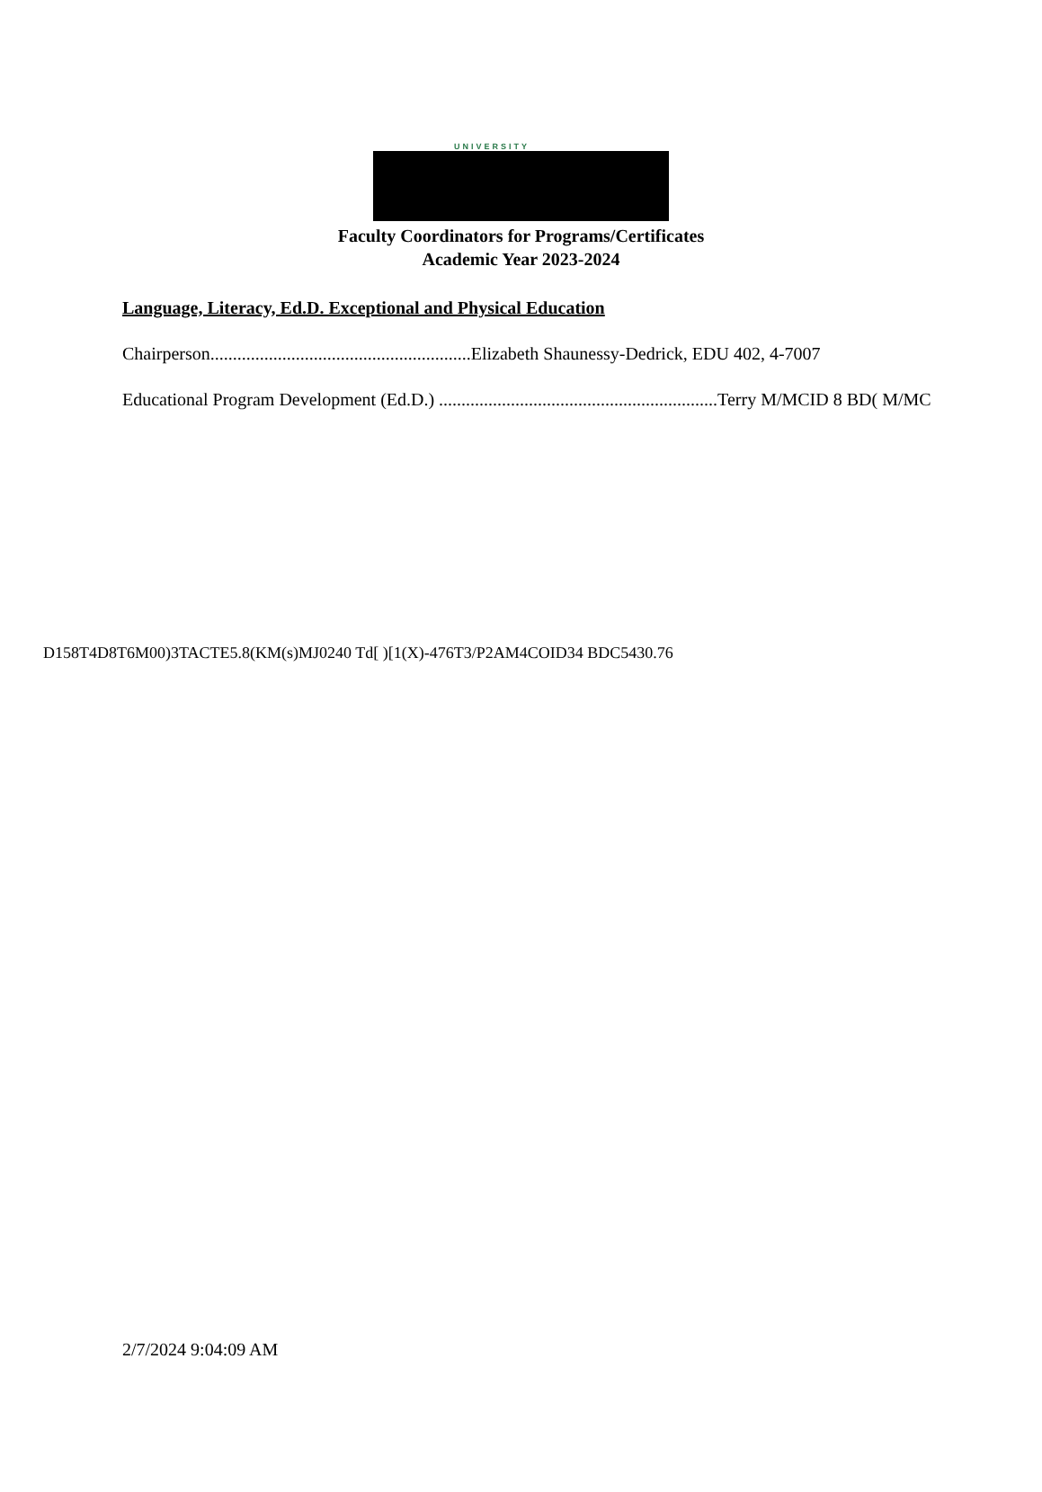UNIVERSITY
Faculty Coordinators for Programs/Certificates
Academic Year 2023-2024
Language, Literacy, Ed.D. Exceptional and Physical Education
Chairperson..........................................................Elizabeth Shaunessy-Dedrick, EDU 402, 4-7007
Educational Program Development (Ed.D.) ..............................................................Terry M/MCID 8 BD( M/MC
D158T4D8T6M00)3TACTE5.8(KM(s)MJ0240 Td[ )[1(X)-476T3/P2AM4COID34 BDC5430.76
2/7/2024 9:04:09 AM